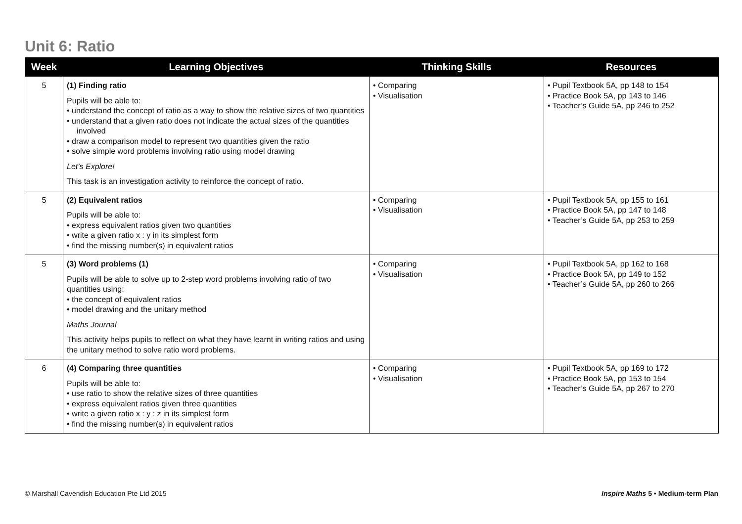Unit 6: Ratio
| Week | Learning Objectives | Thinking Skills | Resources |
| --- | --- | --- | --- |
| 5 | (1) Finding ratio Pupils will be able to: • understand the concept of ratio as a way to show the relative sizes of two quantities • understand that a given ratio does not indicate the actual sizes of the quantities involved • draw a comparison model to represent two quantities given the ratio • solve simple word problems involving ratio using model drawing Let’s Explore! This task is an investigation activity to reinforce the concept of ratio. | • Comparing • Visualisation | • Pupil Textbook 5A, pp 148 to 154 • Practice Book 5A, pp 143 to 146 • Teacher’s Guide 5A, pp 246 to 252 |
| 5 | (2) Equivalent ratios Pupils will be able to: • express equivalent ratios given two quantities • write a given ratio x : y in its simplest form • find the missing number(s) in equivalent ratios | • Comparing • Visualisation | • Pupil Textbook 5A, pp 155 to 161 • Practice Book 5A, pp 147 to 148 • Teacher’s Guide 5A, pp 253 to 259 |
| 5 | (3) Word problems (1) Pupils will be able to solve up to 2-step word problems involving ratio of two quantities using: • the concept of equivalent ratios • model drawing and the unitary method Maths Journal This activity helps pupils to reflect on what they have learnt in writing ratios and using the unitary method to solve ratio word problems. | • Comparing • Visualisation | • Pupil Textbook 5A, pp 162 to 168 • Practice Book 5A, pp 149 to 152 • Teacher’s Guide 5A, pp 260 to 266 |
| 6 | (4) Comparing three quantities Pupils will be able to: • use ratio to show the relative sizes of three quantities • express equivalent ratios given three quantities • write a given ratio x : y : z in its simplest form • find the missing number(s) in equivalent ratios | • Comparing • Visualisation | • Pupil Textbook 5A, pp 169 to 172 • Practice Book 5A, pp 153 to 154 • Teacher’s Guide 5A, pp 267 to 270 |
© Marshall Cavendish Education Pte Ltd 2015
Inspire Maths 5 • Medium-term Plan